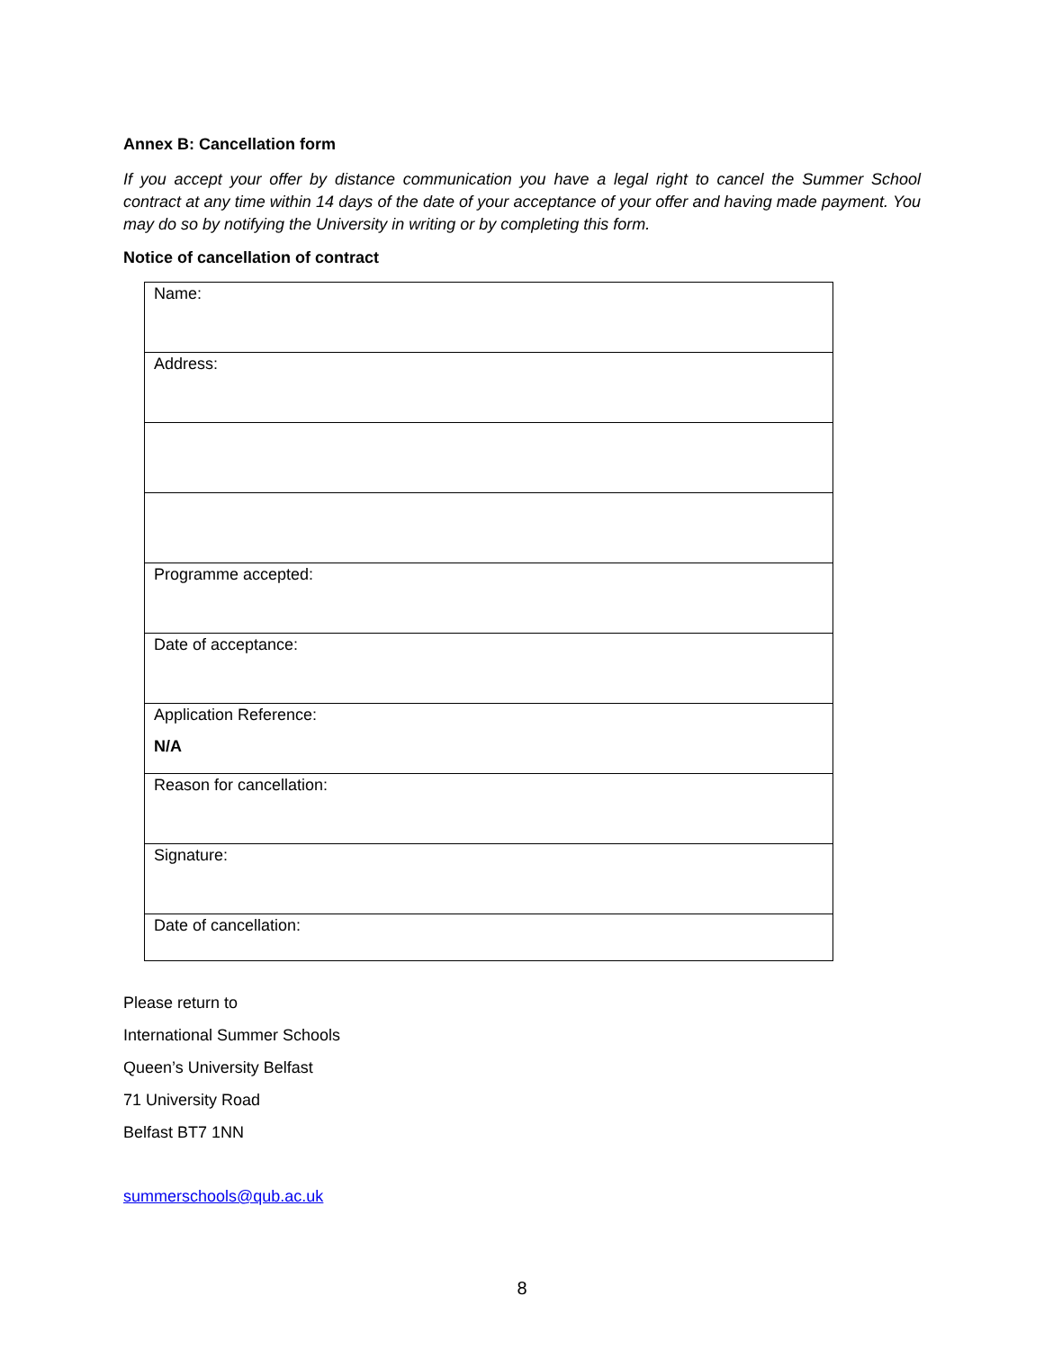Annex B: Cancellation form
If you accept your offer by distance communication you have a legal right to cancel the Summer School contract at any time within 14 days of the date of your acceptance of your offer and having made payment. You may do so by notifying the University in writing or by completing this form.
Notice of cancellation of contract
| Name: |
| Address: |
| Programme accepted: |
| Date of acceptance: |
| Application Reference: N/A |
| Reason for cancellation: |
| Signature: |
| Date of cancellation: |
Please return to
International Summer Schools
Queen’s University Belfast
71 University Road
Belfast BT7 1NN
summerschools@qub.ac.uk
8